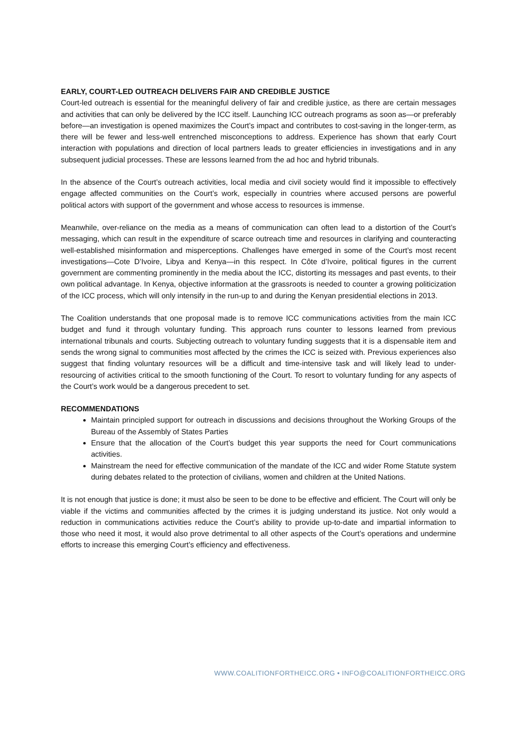EARLY, COURT-LED OUTREACH DELIVERS FAIR AND CREDIBLE JUSTICE
Court-led outreach is essential for the meaningful delivery of fair and credible justice, as there are certain messages and activities that can only be delivered by the ICC itself. Launching ICC outreach programs as soon as—or preferably before—an investigation is opened maximizes the Court’s impact and contributes to cost-saving in the longer-term, as there will be fewer and less-well entrenched misconceptions to address. Experience has shown that early Court interaction with populations and direction of local partners leads to greater efficiencies in investigations and in any subsequent judicial processes. These are lessons learned from the ad hoc and hybrid tribunals.
In the absence of the Court’s outreach activities, local media and civil society would find it impossible to effectively engage affected communities on the Court’s work, especially in countries where accused persons are powerful political actors with support of the government and whose access to resources is immense.
Meanwhile, over-reliance on the media as a means of communication can often lead to a distortion of the Court’s messaging, which can result in the expenditure of scarce outreach time and resources in clarifying and counteracting well-established misinformation and misperceptions. Challenges have emerged in some of the Court’s most recent investigations—Cote D’Ivoire, Libya and Kenya—in this respect. In Côte d’Ivoire, political figures in the current government are commenting prominently in the media about the ICC, distorting its messages and past events, to their own political advantage. In Kenya, objective information at the grassroots is needed to counter a growing politicization of the ICC process, which will only intensify in the run-up to and during the Kenyan presidential elections in 2013.
The Coalition understands that one proposal made is to remove ICC communications activities from the main ICC budget and fund it through voluntary funding. This approach runs counter to lessons learned from previous international tribunals and courts. Subjecting outreach to voluntary funding suggests that it is a dispensable item and sends the wrong signal to communities most affected by the crimes the ICC is seized with. Previous experiences also suggest that finding voluntary resources will be a difficult and time-intensive task and will likely lead to under-resourcing of activities critical to the smooth functioning of the Court. To resort to voluntary funding for any aspects of the Court’s work would be a dangerous precedent to set.
RECOMMENDATIONS
Maintain principled support for outreach in discussions and decisions throughout the Working Groups of the Bureau of the Assembly of States Parties
Ensure that the allocation of the Court’s budget this year supports the need for Court communications activities.
Mainstream the need for effective communication of the mandate of the ICC and wider Rome Statute system during debates related to the protection of civilians, women and children at the United Nations.
It is not enough that justice is done; it must also be seen to be done to be effective and efficient. The Court will only be viable if the victims and communities affected by the crimes it is judging understand its justice. Not only would a reduction in communications activities reduce the Court’s ability to provide up-to-date and impartial information to those who need it most, it would also prove detrimental to all other aspects of the Court’s operations and undermine efforts to increase this emerging Court’s efficiency and effectiveness.
WWW.COALITIONFORTHEICC.ORG • INFO@COALITIONFORTHEICC.ORG